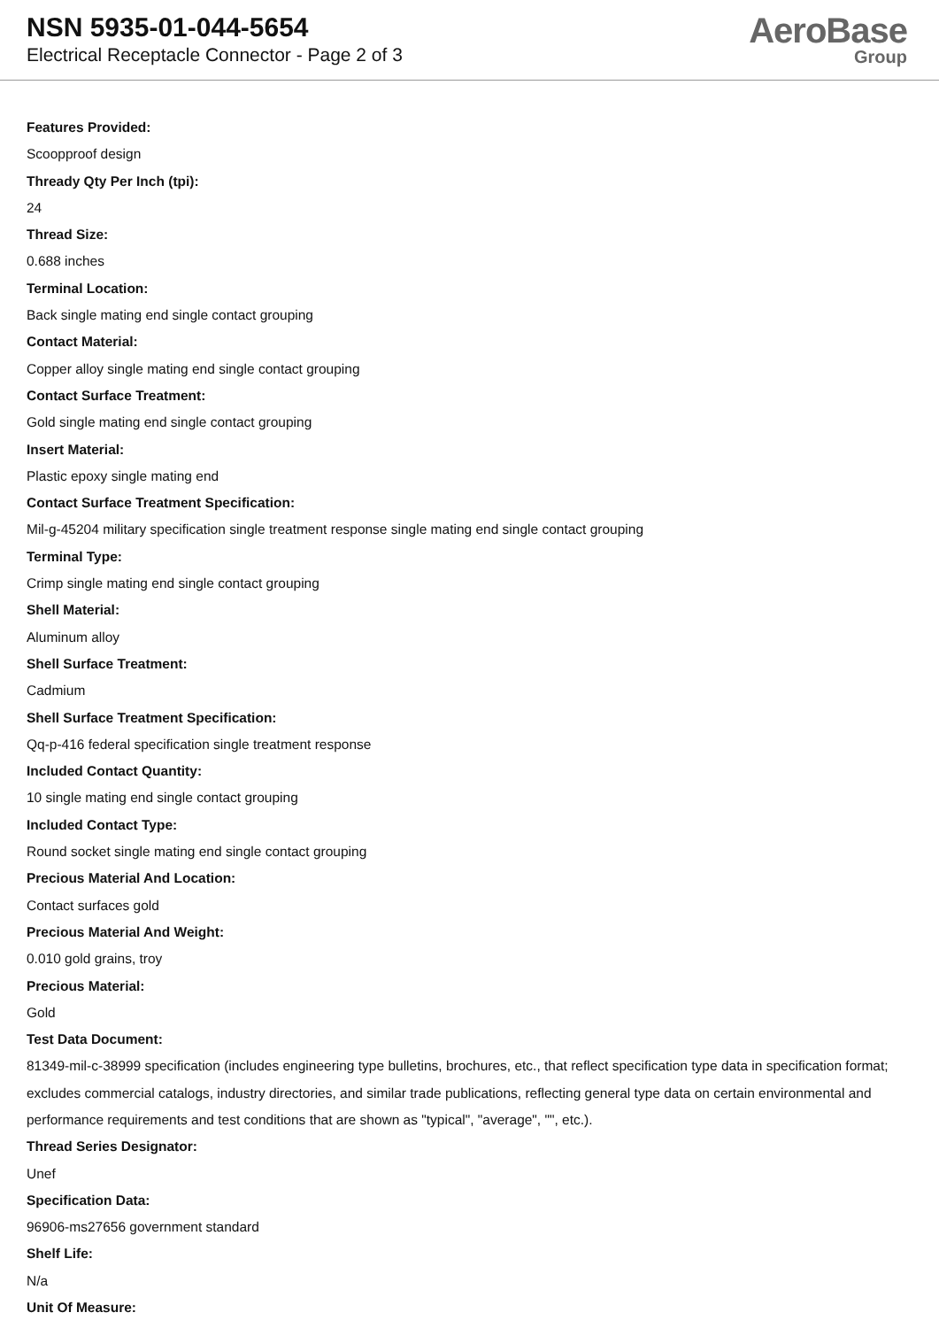NSN 5935-01-044-5654
Electrical Receptacle Connector - Page 2 of 3
AeroBase
Group
Features Provided:
Scoopproof design
Thready Qty Per Inch (tpi):
24
Thread Size:
0.688 inches
Terminal Location:
Back single mating end single contact grouping
Contact Material:
Copper alloy single mating end single contact grouping
Contact Surface Treatment:
Gold single mating end single contact grouping
Insert Material:
Plastic epoxy single mating end
Contact Surface Treatment Specification:
Mil-g-45204 military specification single treatment response single mating end single contact grouping
Terminal Type:
Crimp single mating end single contact grouping
Shell Material:
Aluminum alloy
Shell Surface Treatment:
Cadmium
Shell Surface Treatment Specification:
Qq-p-416 federal specification single treatment response
Included Contact Quantity:
10 single mating end single contact grouping
Included Contact Type:
Round socket single mating end single contact grouping
Precious Material And Location:
Contact surfaces gold
Precious Material And Weight:
0.010 gold grains, troy
Precious Material:
Gold
Test Data Document:
81349-mil-c-38999 specification (includes engineering type bulletins, brochures, etc., that reflect specification type data in specification format; excludes commercial catalogs, industry directories, and similar trade publications, reflecting general type data on certain environmental and performance requirements and test conditions that are shown as "typical", "average", "", etc.).
Thread Series Designator:
Unef
Specification Data:
96906-ms27656 government standard
Shelf Life:
N/a
Unit Of Measure: